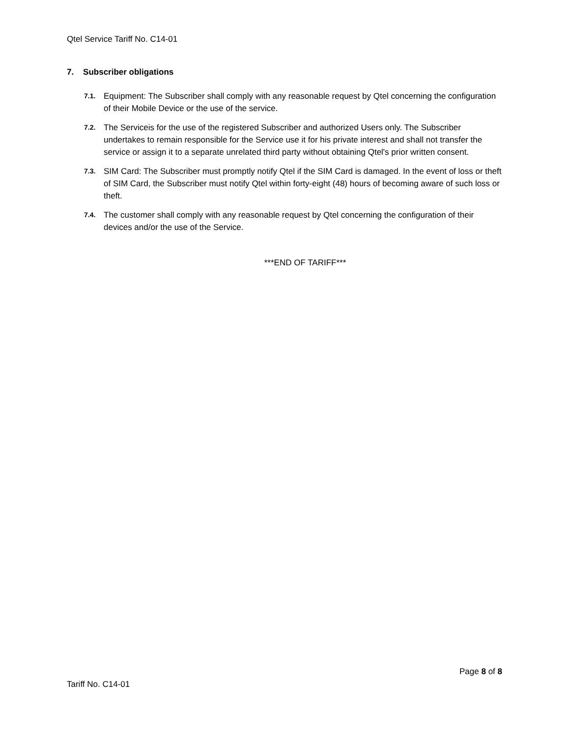Qtel Service Tariff No. C14-01
7. Subscriber obligations
7.1. Equipment: The Subscriber shall comply with any reasonable request by Qtel concerning the configuration of their Mobile Device or the use of the service.
7.2. The Serviceis for the use of the registered Subscriber and authorized Users only. The Subscriber undertakes to remain responsible for the Service use it for his private interest and shall not transfer the service or assign it to a separate unrelated third party without obtaining Qtel's prior written consent.
7.3. SIM Card: The Subscriber must promptly notify Qtel if the SIM Card is damaged. In the event of loss or theft of SIM Card, the Subscriber must notify Qtel within forty-eight (48) hours of becoming aware of such loss or theft.
7.4. The customer shall comply with any reasonable request by Qtel concerning the configuration of their devices and/or the use of the Service.
***END OF TARIFF***
Page 8 of 8
Tariff No. C14-01